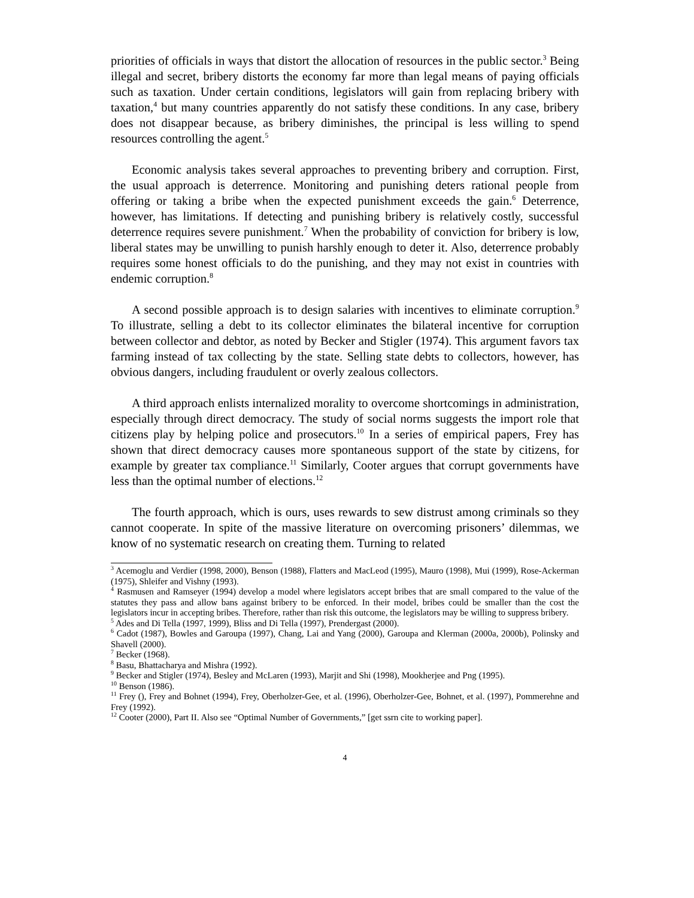priorities of officials in ways that distort the allocation of resources in the public sector.<sup>3</sup> Being illegal and secret, bribery distorts the economy far more than legal means of paying officials such as taxation. Under certain conditions, legislators will gain from replacing bribery with taxation,<sup>4</sup> but many countries apparently do not satisfy these conditions. In any case, bribery does not disappear because, as bribery diminishes, the principal is less willing to spend resources controlling the agent.<sup>5</sup>
Economic analysis takes several approaches to preventing bribery and corruption. First, the usual approach is deterrence. Monitoring and punishing deters rational people from offering or taking a bribe when the expected punishment exceeds the gain.<sup>6</sup> Deterrence, however, has limitations. If detecting and punishing bribery is relatively costly, successful deterrence requires severe punishment.<sup>7</sup> When the probability of conviction for bribery is low, liberal states may be unwilling to punish harshly enough to deter it. Also, deterrence probably requires some honest officials to do the punishing, and they may not exist in countries with endemic corruption.<sup>8</sup>
A second possible approach is to design salaries with incentives to eliminate corruption.<sup>9</sup> To illustrate, selling a debt to its collector eliminates the bilateral incentive for corruption between collector and debtor, as noted by Becker and Stigler (1974). This argument favors tax farming instead of tax collecting by the state. Selling state debts to collectors, however, has obvious dangers, including fraudulent or overly zealous collectors.
A third approach enlists internalized morality to overcome shortcomings in administration, especially through direct democracy. The study of social norms suggests the import role that citizens play by helping police and prosecutors.<sup>10</sup> In a series of empirical papers, Frey has shown that direct democracy causes more spontaneous support of the state by citizens, for example by greater tax compliance.<sup>11</sup> Similarly, Cooter argues that corrupt governments have less than the optimal number of elections.<sup>12</sup>
The fourth approach, which is ours, uses rewards to sew distrust among criminals so they cannot cooperate. In spite of the massive literature on overcoming prisoners’ dilemmas, we know of no systematic research on creating them. Turning to related
<sup>3</sup> Acemoglu and Verdier (1998, 2000), Benson (1988), Flatters and MacLeod (1995), Mauro (1998), Mui (1999), Rose-Ackerman (1975), Shleifer and Vishny (1993).
<sup>4</sup> Rasmusen and Ramseyer (1994) develop a model where legislators accept bribes that are small compared to the value of the statutes they pass and allow bans against bribery to be enforced. In their model, bribes could be smaller than the cost the legislators incur in accepting bribes. Therefore, rather than risk this outcome, the legislators may be willing to suppress bribery.
<sup>5</sup> Ades and Di Tella (1997, 1999), Bliss and Di Tella (1997), Prendergast (2000).
<sup>6</sup> Cadot (1987), Bowles and Garoupa (1997), Chang, Lai and Yang (2000), Garoupa and Klerman (2000a, 2000b), Polinsky and Shavell (2000).
<sup>7</sup> Becker (1968).
<sup>8</sup> Basu, Bhattacharya and Mishra (1992).
<sup>9</sup> Becker and Stigler (1974), Besley and McLaren (1993), Marjit and Shi (1998), Mookherjee and Png (1995).
<sup>10</sup> Benson (1986).
<sup>11</sup> Frey (), Frey and Bohnet (1994), Frey, Oberholzer-Gee, et al. (1996), Oberholzer-Gee, Bohnet, et al. (1997), Pommerehne and Frey (1992).
<sup>12</sup> Cooter (2000), Part II. Also see “Optimal Number of Governments,” [get ssrn cite to working paper].
4